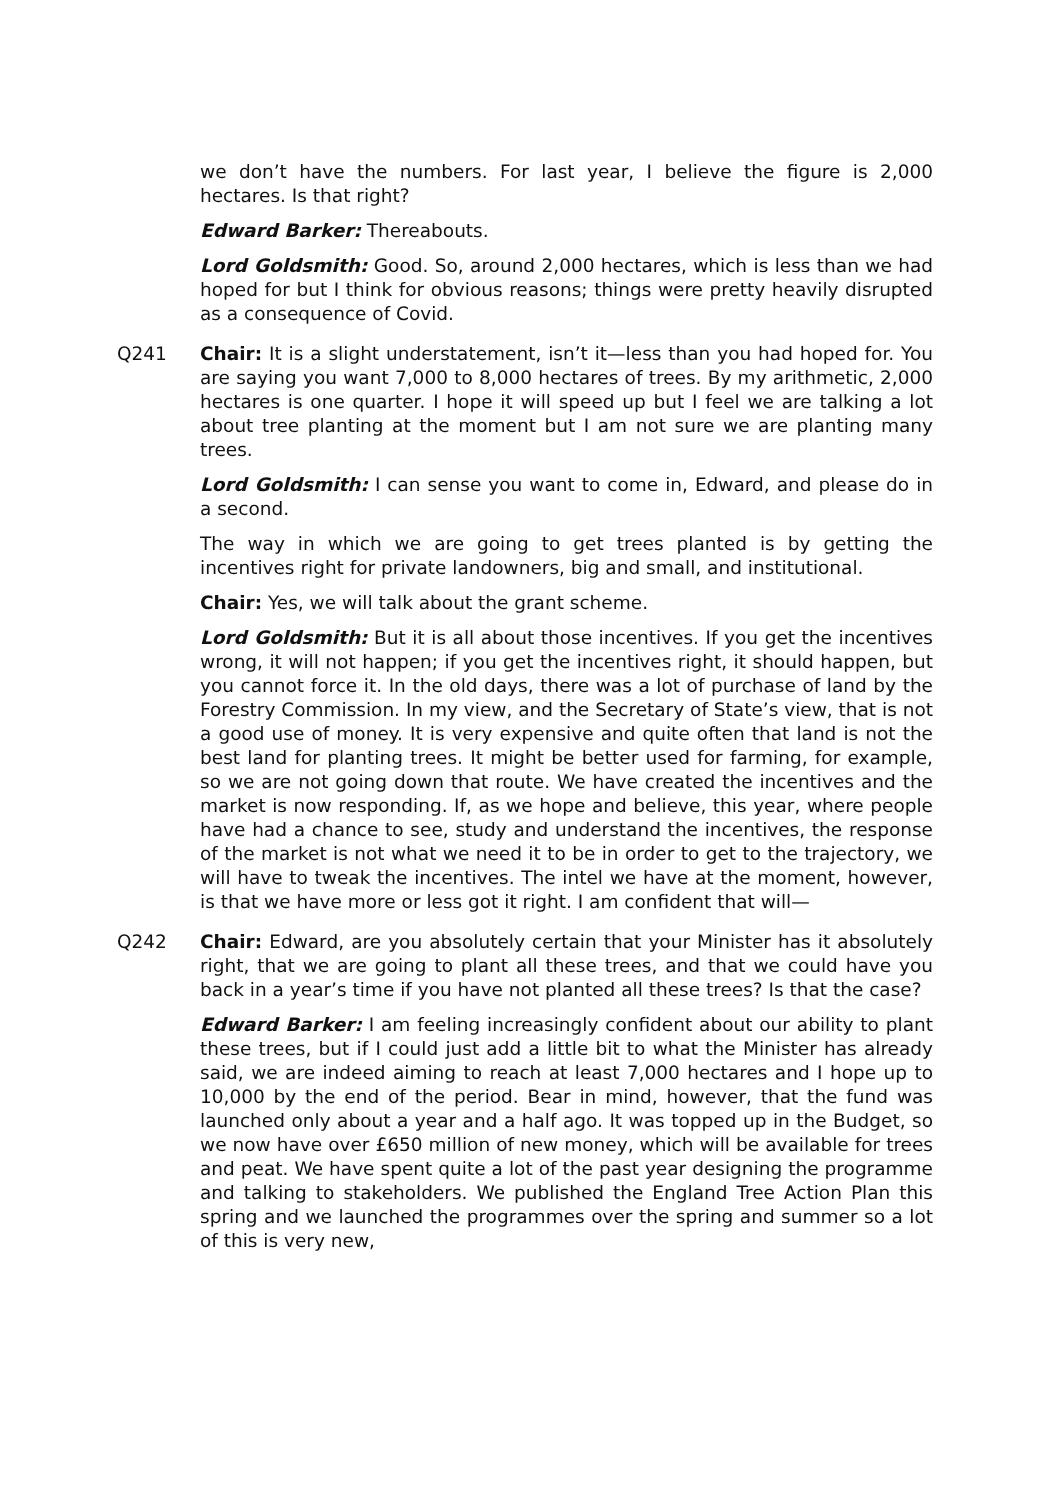we don’t have the numbers. For last year, I believe the figure is 2,000 hectares. Is that right?
Edward Barker: Thereabouts.
Lord Goldsmith: Good. So, around 2,000 hectares, which is less than we had hoped for but I think for obvious reasons; things were pretty heavily disrupted as a consequence of Covid.
Q241 Chair: It is a slight understatement, isn’t it—less than you had hoped for. You are saying you want 7,000 to 8,000 hectares of trees. By my arithmetic, 2,000 hectares is one quarter. I hope it will speed up but I feel we are talking a lot about tree planting at the moment but I am not sure we are planting many trees.
Lord Goldsmith: I can sense you want to come in, Edward, and please do in a second.
The way in which we are going to get trees planted is by getting the incentives right for private landowners, big and small, and institutional.
Chair: Yes, we will talk about the grant scheme.
Lord Goldsmith: But it is all about those incentives. If you get the incentives wrong, it will not happen; if you get the incentives right, it should happen, but you cannot force it. In the old days, there was a lot of purchase of land by the Forestry Commission. In my view, and the Secretary of State’s view, that is not a good use of money. It is very expensive and quite often that land is not the best land for planting trees. It might be better used for farming, for example, so we are not going down that route. We have created the incentives and the market is now responding. If, as we hope and believe, this year, where people have had a chance to see, study and understand the incentives, the response of the market is not what we need it to be in order to get to the trajectory, we will have to tweak the incentives. The intel we have at the moment, however, is that we have more or less got it right. I am confident that will—
Q242 Chair: Edward, are you absolutely certain that your Minister has it absolutely right, that we are going to plant all these trees, and that we could have you back in a year’s time if you have not planted all these trees? Is that the case?
Edward Barker: I am feeling increasingly confident about our ability to plant these trees, but if I could just add a little bit to what the Minister has already said, we are indeed aiming to reach at least 7,000 hectares and I hope up to 10,000 by the end of the period. Bear in mind, however, that the fund was launched only about a year and a half ago. It was topped up in the Budget, so we now have over £650 million of new money, which will be available for trees and peat. We have spent quite a lot of the past year designing the programme and talking to stakeholders. We published the England Tree Action Plan this spring and we launched the programmes over the spring and summer so a lot of this is very new,